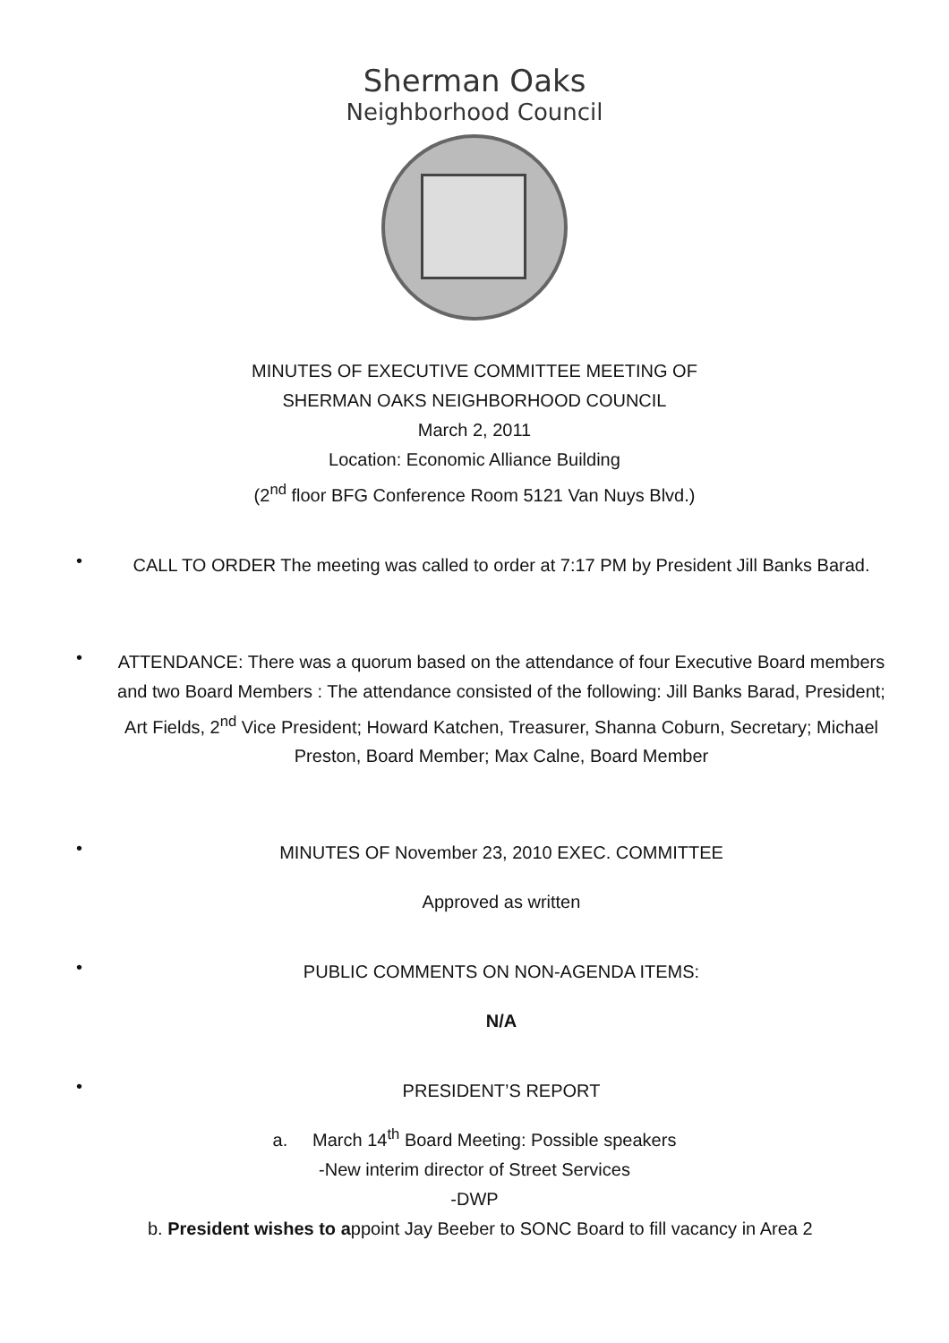Sherman Oaks
Neighborhood Council
MINUTES OF EXECUTIVE COMMITTEE MEETING OF
SHERMAN OAKS NEIGHBORHOOD COUNCIL
March 2, 2011
Location: Economic Alliance Building
(2<sup>nd</sup> floor BFG Conference Room 5121 Van Nuys Blvd.)
•
CALL TO ORDER The meeting was called to order at 7:17 PM by President Jill Banks Barad.
•
ATTENDANCE: There was a quorum based on the attendance of four Executive Board members and two Board Members : The attendance consisted of the following: Jill Banks Barad, President; Art Fields, 2<sup>nd</sup> Vice President; Howard Katchen, Treasurer, Shanna Coburn, Secretary; Michael Preston, Board Member; Max Calne, Board Member
•
MINUTES OF November 23, 2010 EXEC. COMMITTEE
Approved as written
•
PUBLIC COMMENTS ON NON-AGENDA ITEMS:
N/A
•
PRESIDENT’S REPORT
a. March 14<sup>th</sup> Board Meeting: Possible speakers
-New interim director of Street Services
-DWP
b. President wishes to appoint Jay Beeber to SONC Board to fill vacancy in Area 2